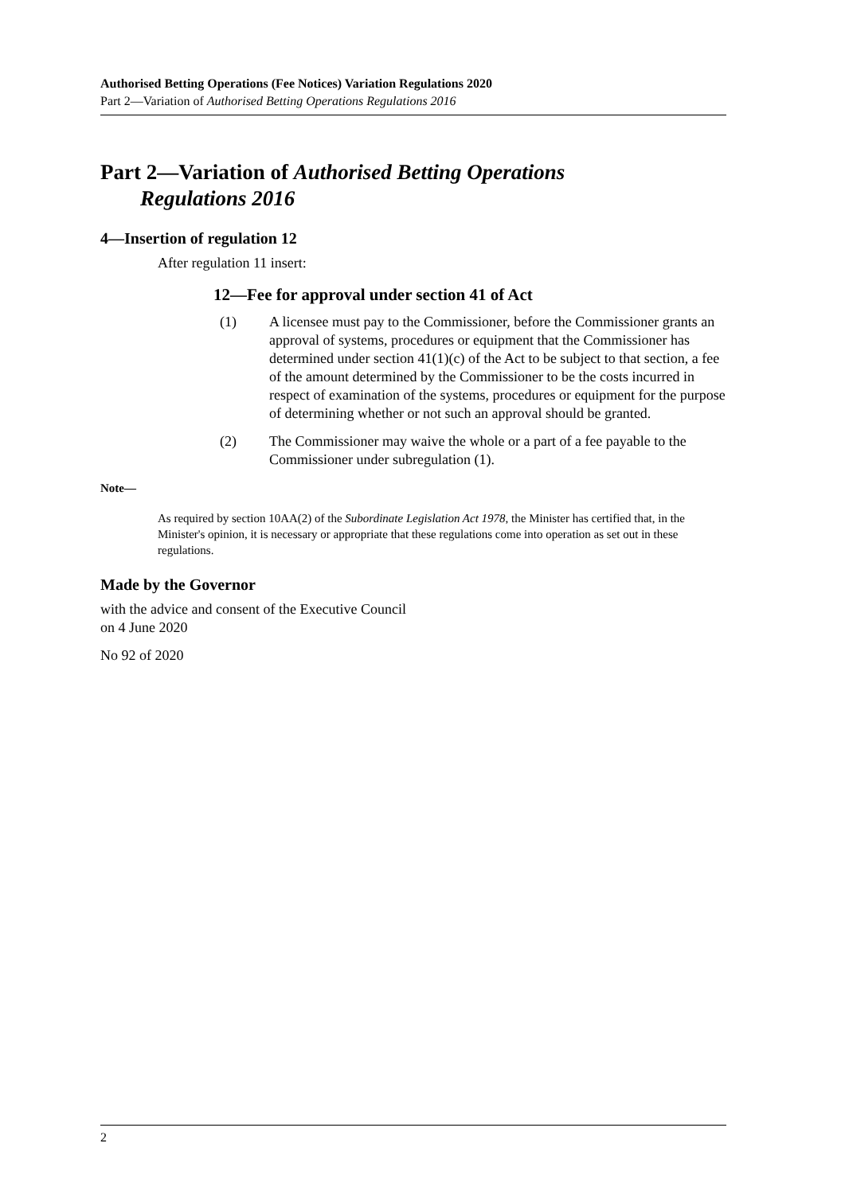Authorised Betting Operations (Fee Notices) Variation Regulations 2020
Part 2—Variation of Authorised Betting Operations Regulations 2016
Part 2—Variation of Authorised Betting Operations
Regulations 2016
4—Insertion of regulation 12
After regulation 11 insert:
12—Fee for approval under section 41 of Act
(1) A licensee must pay to the Commissioner, before the Commissioner grants an approval of systems, procedures or equipment that the Commissioner has determined under section 41(1)(c) of the Act to be subject to that section, a fee of the amount determined by the Commissioner to be the costs incurred in respect of examination of the systems, procedures or equipment for the purpose of determining whether or not such an approval should be granted.
(2) The Commissioner may waive the whole or a part of a fee payable to the Commissioner under subregulation (1).
Note—
As required by section 10AA(2) of the Subordinate Legislation Act 1978, the Minister has certified that, in the Minister's opinion, it is necessary or appropriate that these regulations come into operation as set out in these regulations.
Made by the Governor
with the advice and consent of the Executive Council
on 4 June 2020
No 92 of 2020
2